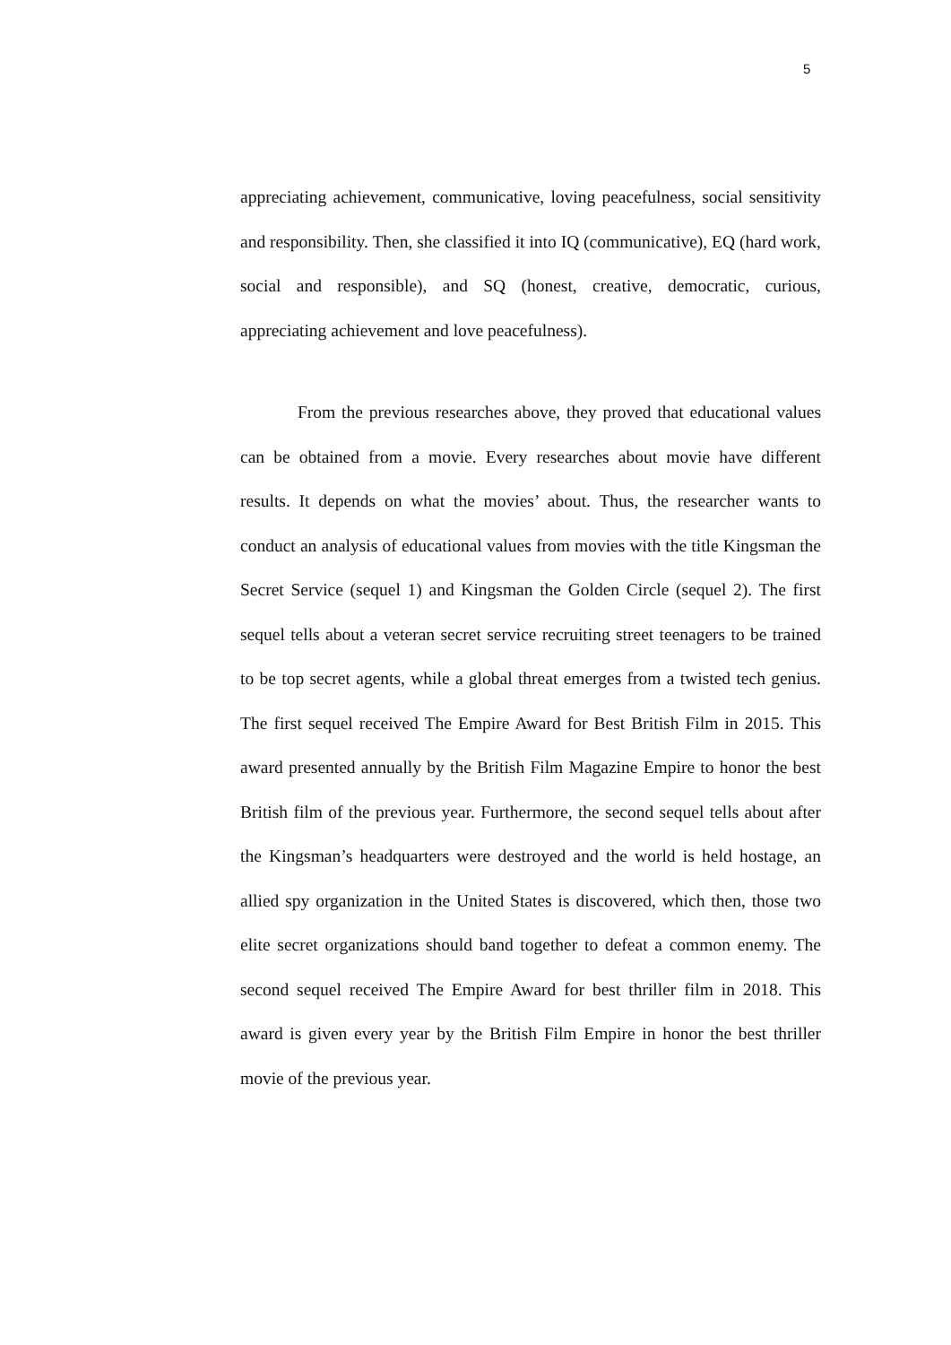5
appreciating achievement, communicative, loving peacefulness, social sensitivity and responsibility. Then, she classified it into IQ (communicative), EQ (hard work, social and responsible), and SQ (honest, creative, democratic, curious, appreciating achievement and love peacefulness).
From the previous researches above, they proved that educational values can be obtained from a movie. Every researches about movie have different results. It depends on what the movies’ about. Thus, the researcher wants to conduct an analysis of educational values from movies with the title Kingsman the Secret Service (sequel 1) and Kingsman the Golden Circle (sequel 2). The first sequel tells about a veteran secret service recruiting street teenagers to be trained to be top secret agents, while a global threat emerges from a twisted tech genius. The first sequel received The Empire Award for Best British Film in 2015. This award presented annually by the British Film Magazine Empire to honor the best British film of the previous year. Furthermore, the second sequel tells about after the Kingsman’s headquarters were destroyed and the world is held hostage, an allied spy organization in the United States is discovered, which then, those two elite secret organizations should band together to defeat a common enemy. The second sequel received The Empire Award for best thriller film in 2018. This award is given every year by the British Film Empire in honor the best thriller movie of the previous year.